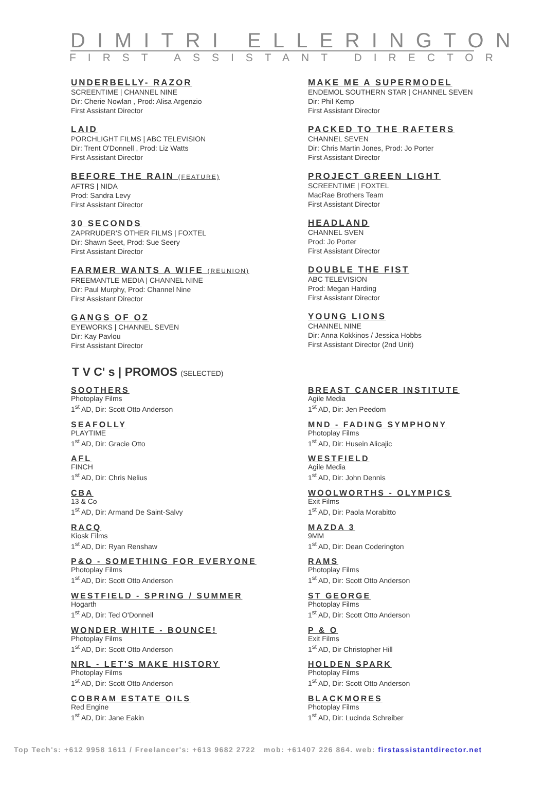DIMITRI ELLERINGTON
FIRST ASSISTANT DIRECTOR
UNDERBELLY- RAZOR
SCREENTIME | CHANNEL NINE
Dir: Cherie Nowlan , Prod: Alisa Argenzio
First Assistant Director
LAID
PORCHLIGHT FILMS | ABC TELEVISION
Dir: Trent O'Donnell , Prod: Liz Watts
First Assistant Director
BEFORE THE RAIN (FEATURE)
AFTRS | NIDA
Prod: Sandra Levy
First Assistant Director
30 SECONDS
ZAPRRUDER'S OTHER FILMS | FOXTEL
Dir: Shawn Seet, Prod: Sue Seery
First Assistant Director
FARMER WANTS A WIFE (REUNION)
FREEMANTLE MEDIA | CHANNEL NINE
Dir: Paul Murphy, Prod: Channel Nine
First Assistant Director
GANGS OF OZ
EYEWORKS | CHANNEL SEVEN
Dir: Kay Pavlou
First Assistant Director
MAKE ME A SUPERMODEL
ENDEMOL SOUTHERN STAR | CHANNEL SEVEN
Dir: Phil Kemp
First Assistant Director
PACKED TO THE RAFTERS
CHANNEL SEVEN
Dir: Chris Martin Jones, Prod: Jo Porter
First Assistant Director
PROJECT GREEN LIGHT
SCREENTIME | FOXTEL
MacRae Brothers Team
First Assistant Director
HEADLAND
CHANNEL SVEN
Prod: Jo Porter
First Assistant Director
DOUBLE THE FIST
ABC TELEVISION
Prod: Megan Harding
First Assistant Director
YOUNG LIONS
CHANNEL NINE
Dir: Anna Kokkinos / Jessica Hobbs
First Assistant Director (2nd Unit)
T V C' s | PROMOS (SELECTED)
SOOTHERS
Photoplay Films
1<sup>st</sup> AD, Dir: Scott Otto Anderson
SEAFOLLY
PLAYTIME
1<sup>st</sup> AD, Dir: Gracie Otto
AFL
FINCH
1<sup>st</sup> AD, Dir: Chris Nelius
CBA
13 & Co
1<sup>st</sup> AD, Dir: Armand De Saint-Salvy
RACQ
Kiosk Films
1<sup>st</sup> AD, Dir: Ryan Renshaw
P&O - SOMETHING FOR EVERYONE
Photoplay Films
1<sup>st</sup> AD, Dir: Scott Otto Anderson
WESTFIELD - SPRING / SUMMER
Hogarth
1<sup>st</sup> AD, Dir: Ted O'Donnell
WONDER WHITE - BOUNCE!
Photoplay Films
1<sup>st</sup> AD, Dir: Scott Otto Anderson
NRL - LET'S MAKE HISTORY
Photoplay Films
1<sup>st</sup> AD, Dir: Scott Otto Anderson
COBRAM ESTATE OILS
Red Engine
1<sup>st</sup> AD, Dir: Jane Eakin
BREAST CANCER INSTITUTE
Agile Media
1<sup>st</sup> AD, Dir: Jen Peedom
MND - FADING SYMPHONY
Photoplay Films
1<sup>st</sup> AD, Dir: Husein Alicajic
WESTFIELD
Agile Media
1<sup>st</sup> AD, Dir: John Dennis
WOOLWORTHS - OLYMPICS
Exit Films
1<sup>st</sup> AD, Dir: Paola Morabitto
MAZDA 3
9MM
1<sup>st</sup> AD, Dir: Dean Coderington
RAMS
Photoplay Films
1<sup>st</sup> AD, Dir: Scott Otto Anderson
ST GEORGE
Photoplay Films
1<sup>st</sup> AD, Dir: Scott Otto Anderson
P & O
Exit Films
1<sup>st</sup> AD, Dir Christopher Hill
HOLDEN SPARK
Photoplay Films
1<sup>st</sup> AD, Dir: Scott Otto Anderson
BLACKMORES
Photoplay Films
1<sup>st</sup> AD, Dir: Lucinda Schreiber
Top Tech's: +612 9958 1611 / Freelancer's: +613 9682 2722 mob: +61407 226 864. web: firstassistantdirector.net